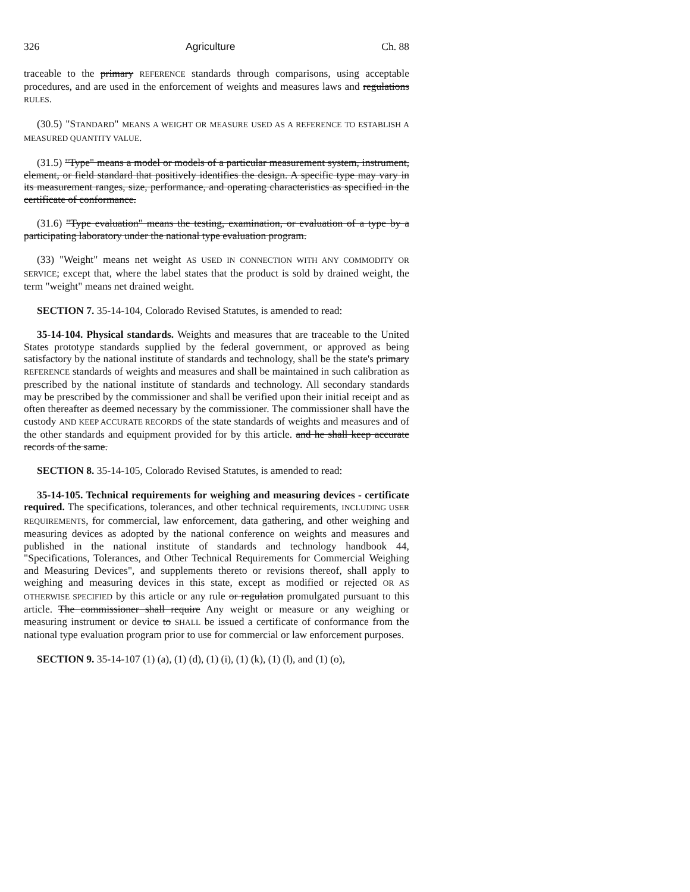326 Agriculture Ch. 88
traceable to the primary REFERENCE standards through comparisons, using acceptable procedures, and are used in the enforcement of weights and measures laws and regulations RULES.
(30.5) "STANDARD" MEANS A WEIGHT OR MEASURE USED AS A REFERENCE TO ESTABLISH A MEASURED QUANTITY VALUE.
(31.5) "Type" means a model or models of a particular measurement system, instrument, element, or field standard that positively identifies the design. A specific type may vary in its measurement ranges, size, performance, and operating characteristics as specified in the certificate of conformance.
(31.6) "Type evaluation" means the testing, examination, or evaluation of a type by a participating laboratory under the national type evaluation program.
(33) "Weight" means net weight AS USED IN CONNECTION WITH ANY COMMODITY OR SERVICE; except that, where the label states that the product is sold by drained weight, the term "weight" means net drained weight.
SECTION 7. 35-14-104, Colorado Revised Statutes, is amended to read:
35-14-104. Physical standards. Weights and measures that are traceable to the United States prototype standards supplied by the federal government, or approved as being satisfactory by the national institute of standards and technology, shall be the state's primary REFERENCE standards of weights and measures and shall be maintained in such calibration as prescribed by the national institute of standards and technology. All secondary standards may be prescribed by the commissioner and shall be verified upon their initial receipt and as often thereafter as deemed necessary by the commissioner. The commissioner shall have the custody AND KEEP ACCURATE RECORDS of the state standards of weights and measures and of the other standards and equipment provided for by this article. and he shall keep accurate records of the same.
SECTION 8. 35-14-105, Colorado Revised Statutes, is amended to read:
35-14-105. Technical requirements for weighing and measuring devices - certificate required. The specifications, tolerances, and other technical requirements, INCLUDING USER REQUIREMENTS, for commercial, law enforcement, data gathering, and other weighing and measuring devices as adopted by the national conference on weights and measures and published in the national institute of standards and technology handbook 44, "Specifications, Tolerances, and Other Technical Requirements for Commercial Weighing and Measuring Devices", and supplements thereto or revisions thereof, shall apply to weighing and measuring devices in this state, except as modified or rejected OR AS OTHERWISE SPECIFIED by this article or any rule or regulation promulgated pursuant to this article. The commissioner shall require Any weight or measure or any weighing or measuring instrument or device to SHALL be issued a certificate of conformance from the national type evaluation program prior to use for commercial or law enforcement purposes.
SECTION 9. 35-14-107 (1) (a), (1) (d), (1) (i), (1) (k), (1) (l), and (1) (o),